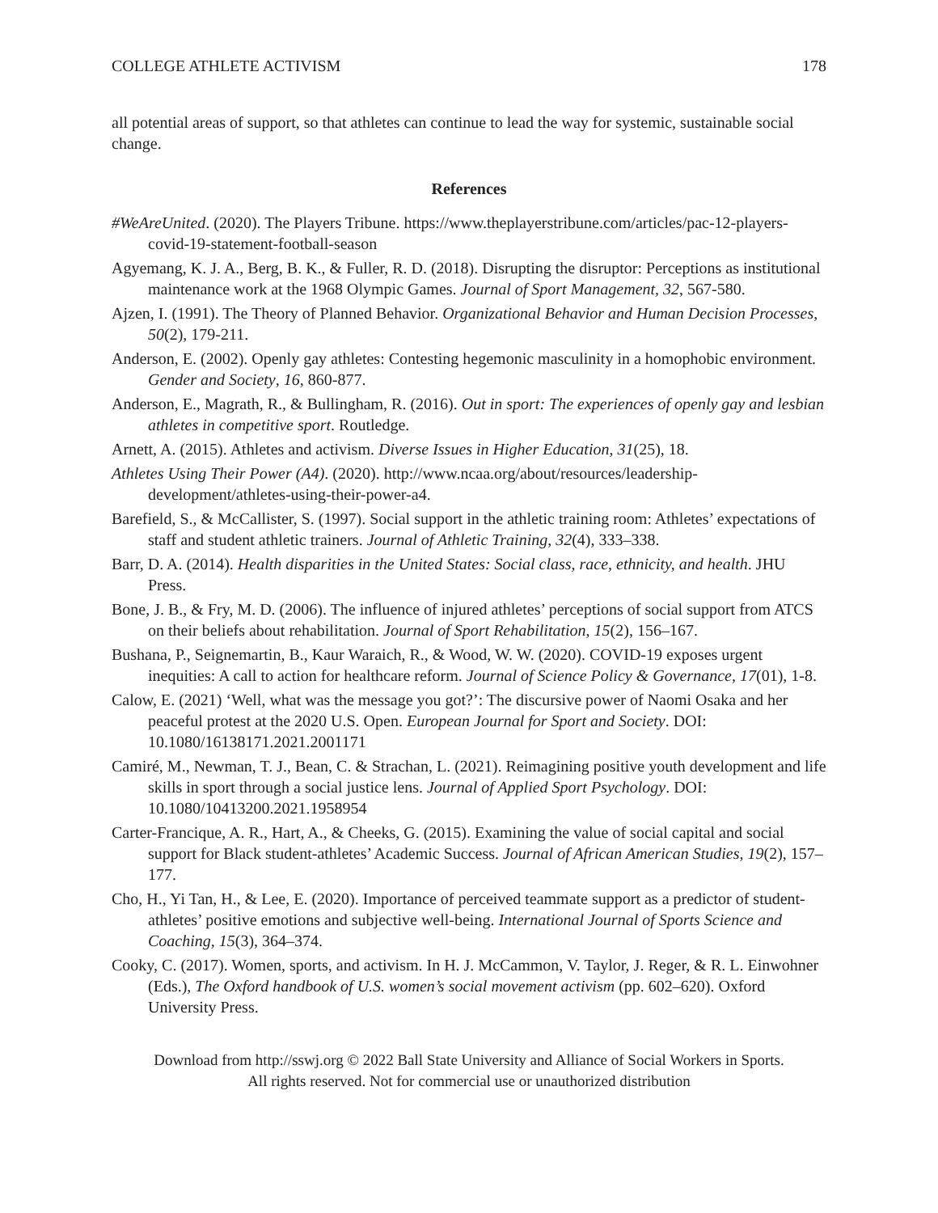COLLEGE ATHLETE ACTIVISM 178
all potential areas of support, so that athletes can continue to lead the way for systemic, sustainable social change.
References
#WeAreUnited. (2020). The Players Tribune. https://www.theplayerstribune.com/articles/pac-12-players-covid-19-statement-football-season
Agyemang, K. J. A., Berg, B. K., & Fuller, R. D. (2018). Disrupting the disruptor: Perceptions as institutional maintenance work at the 1968 Olympic Games. Journal of Sport Management, 32, 567-580.
Ajzen, I. (1991). The Theory of Planned Behavior. Organizational Behavior and Human Decision Processes, 50(2), 179-211.
Anderson, E. (2002). Openly gay athletes: Contesting hegemonic masculinity in a homophobic environment. Gender and Society, 16, 860-877.
Anderson, E., Magrath, R., & Bullingham, R. (2016). Out in sport: The experiences of openly gay and lesbian athletes in competitive sport. Routledge.
Arnett, A. (2015). Athletes and activism. Diverse Issues in Higher Education, 31(25), 18.
Athletes Using Their Power (A4). (2020). http://www.ncaa.org/about/resources/leadership-development/athletes-using-their-power-a4.
Barefield, S., & McCallister, S. (1997). Social support in the athletic training room: Athletes’ expectations of staff and student athletic trainers. Journal of Athletic Training, 32(4), 333–338.
Barr, D. A. (2014). Health disparities in the United States: Social class, race, ethnicity, and health. JHU Press.
Bone, J. B., & Fry, M. D. (2006). The influence of injured athletes’ perceptions of social support from ATCS on their beliefs about rehabilitation. Journal of Sport Rehabilitation, 15(2), 156–167.
Bushana, P., Seignemartin, B., Kaur Waraich, R., & Wood, W. W. (2020). COVID-19 exposes urgent inequities: A call to action for healthcare reform. Journal of Science Policy & Governance, 17(01), 1-8.
Calow, E. (2021) ‘Well, what was the message you got?’: The discursive power of Naomi Osaka and her peaceful protest at the 2020 U.S. Open. European Journal for Sport and Society. DOI: 10.1080/16138171.2021.2001171
Camiré, M., Newman, T. J., Bean, C. & Strachan, L. (2021). Reimagining positive youth development and life skills in sport through a social justice lens. Journal of Applied Sport Psychology. DOI: 10.1080/10413200.2021.1958954
Carter-Francique, A. R., Hart, A., & Cheeks, G. (2015). Examining the value of social capital and social support for Black student-athletes’ Academic Success. Journal of African American Studies, 19(2), 157–177.
Cho, H., Yi Tan, H., & Lee, E. (2020). Importance of perceived teammate support as a predictor of student-athletes’ positive emotions and subjective well-being. International Journal of Sports Science and Coaching, 15(3), 364–374.
Cooky, C. (2017). Women, sports, and activism. In H. J. McCammon, V. Taylor, J. Reger, & R. L. Einwohner (Eds.), The Oxford handbook of U.S. women’s social movement activism (pp. 602–620). Oxford University Press.
Download from http://sswj.org © 2022 Ball State University and Alliance of Social Workers in Sports.
All rights reserved. Not for commercial use or unauthorized distribution